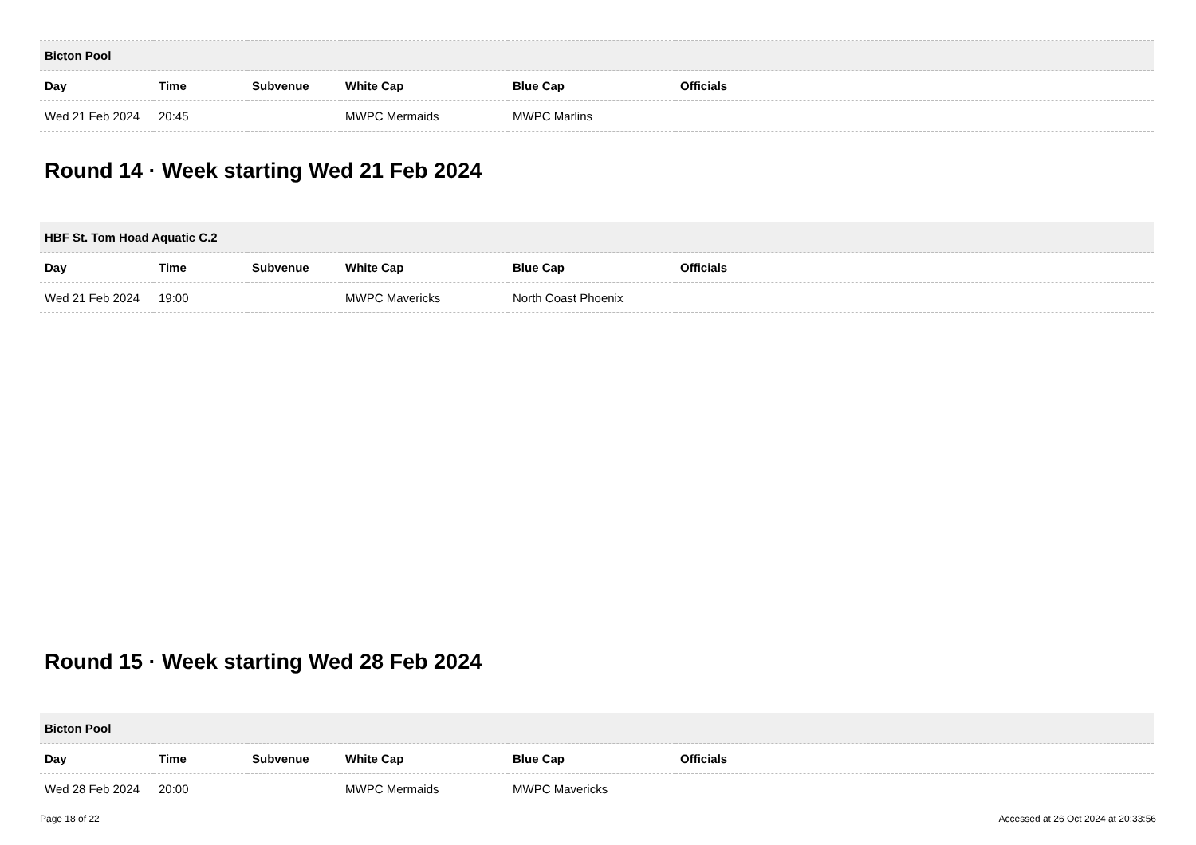| Bicton Pool | | | | | |
| --- | --- | --- | --- | --- | --- |
| Day | Time | Subvenue | White Cap | Blue Cap | Officials |
| Wed 21 Feb 2024 | 20:45 | | MWPC Mermaids | MWPC Marlins | |
Round 14 · Week starting Wed 21 Feb 2024
| HBF St. Tom Hoad Aquatic C.2 | | | | | |
| --- | --- | --- | --- | --- | --- |
| Day | Time | Subvenue | White Cap | Blue Cap | Officials |
| Wed 21 Feb 2024 | 19:00 | | MWPC Mavericks | North Coast Phoenix | |
Round 15 · Week starting Wed 28 Feb 2024
| Bicton Pool | | | | | |
| --- | --- | --- | --- | --- | --- |
| Day | Time | Subvenue | White Cap | Blue Cap | Officials |
| Wed 28 Feb 2024 | 20:00 | | MWPC Mermaids | MWPC Mavericks | |
Page 18 of 22 Accessed at 26 Oct 2024 at 20:33:56